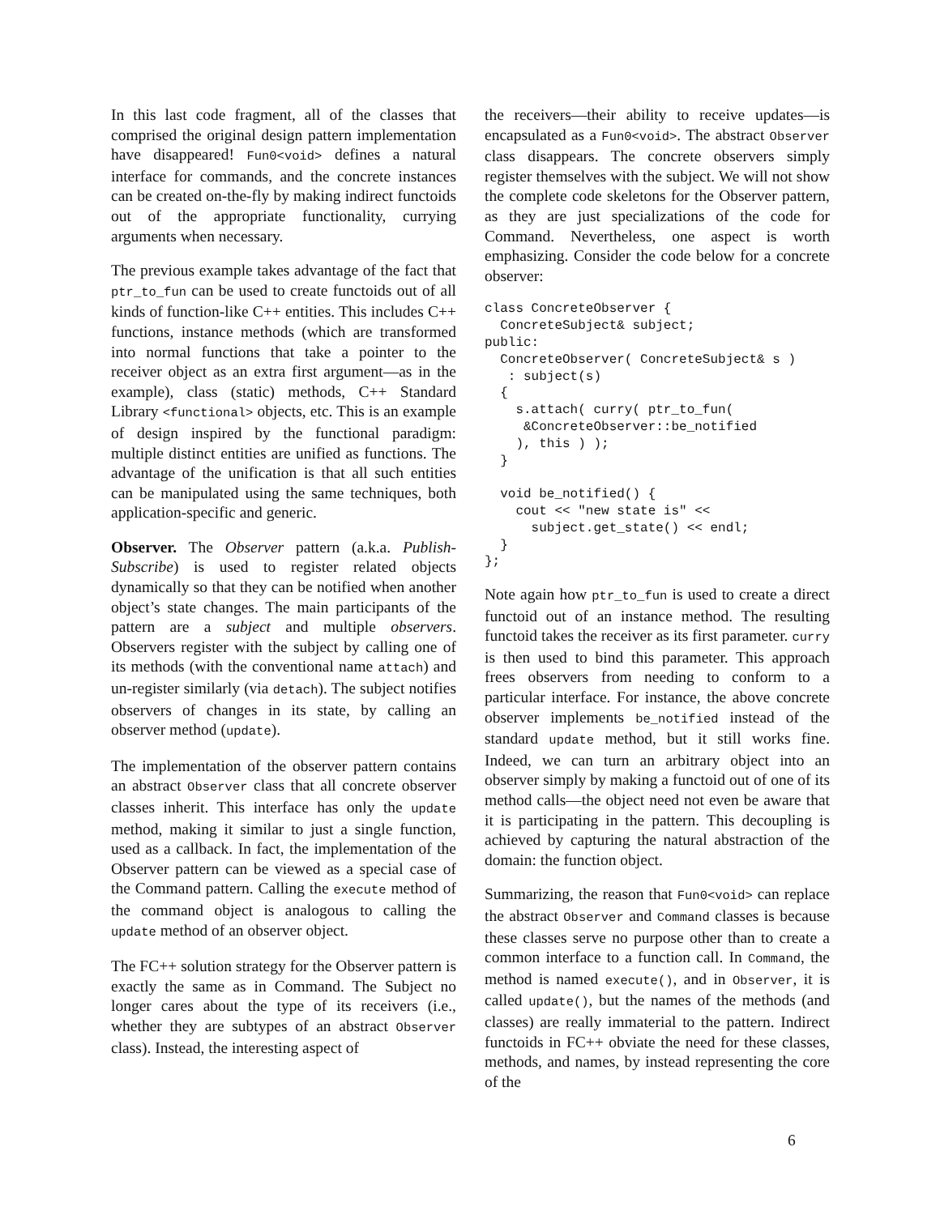In this last code fragment, all of the classes that comprised the original design pattern implementation have disappeared! Fun0<void> defines a natural interface for commands, and the concrete instances can be created on-the-fly by making indirect functoids out of the appropriate functionality, currying arguments when necessary.
The previous example takes advantage of the fact that ptr_to_fun can be used to create functoids out of all kinds of function-like C++ entities. This includes C++ functions, instance methods (which are transformed into normal functions that take a pointer to the receiver object as an extra first argument—as in the example), class (static) methods, C++ Standard Library <functional> objects, etc. This is an example of design inspired by the functional paradigm: multiple distinct entities are unified as functions. The advantage of the unification is that all such entities can be manipulated using the same techniques, both application-specific and generic.
Observer. The Observer pattern (a.k.a. Publish-Subscribe) is used to register related objects dynamically so that they can be notified when another object’s state changes. The main participants of the pattern are a subject and multiple observers. Observers register with the subject by calling one of its methods (with the conventional name attach) and un-register similarly (via detach). The subject notifies observers of changes in its state, by calling an observer method (update).
The implementation of the observer pattern contains an abstract Observer class that all concrete observer classes inherit. This interface has only the update method, making it similar to just a single function, used as a callback. In fact, the implementation of the Observer pattern can be viewed as a special case of the Command pattern. Calling the execute method of the command object is analogous to calling the update method of an observer object.
The FC++ solution strategy for the Observer pattern is exactly the same as in Command. The Subject no longer cares about the type of its receivers (i.e., whether they are subtypes of an abstract Observer class). Instead, the interesting aspect of
the receivers—their ability to receive updates—is encapsulated as a Fun0<void>. The abstract Observer class disappears. The concrete observers simply register themselves with the subject. We will not show the complete code skeletons for the Observer pattern, as they are just specializations of the code for Command. Nevertheless, one aspect is worth emphasizing. Consider the code below for a concrete observer:
class ConcreteObserver {
  ConcreteSubject& subject;
public:
  ConcreteObserver( ConcreteSubject& s )
   : subject(s)
  {
    s.attach( curry( ptr_to_fun(
     &ConcreteObserver::be_notified
    ), this ) );
  }

  void be_notified() {
    cout << "new state is" <<
      subject.get_state() << endl;
  }
};
Note again how ptr_to_fun is used to create a direct functoid out of an instance method. The resulting functoid takes the receiver as its first parameter. curry is then used to bind this parameter. This approach frees observers from needing to conform to a particular interface. For instance, the above concrete observer implements be_notified instead of the standard update method, but it still works fine. Indeed, we can turn an arbitrary object into an observer simply by making a functoid out of one of its method calls—the object need not even be aware that it is participating in the pattern. This decoupling is achieved by capturing the natural abstraction of the domain: the function object.
Summarizing, the reason that Fun0<void> can replace the abstract Observer and Command classes is because these classes serve no purpose other than to create a common interface to a function call. In Command, the method is named execute(), and in Observer, it is called update(), but the names of the methods (and classes) are really immaterial to the pattern. Indirect functoids in FC++ obviate the need for these classes, methods, and names, by instead representing the core of the
6